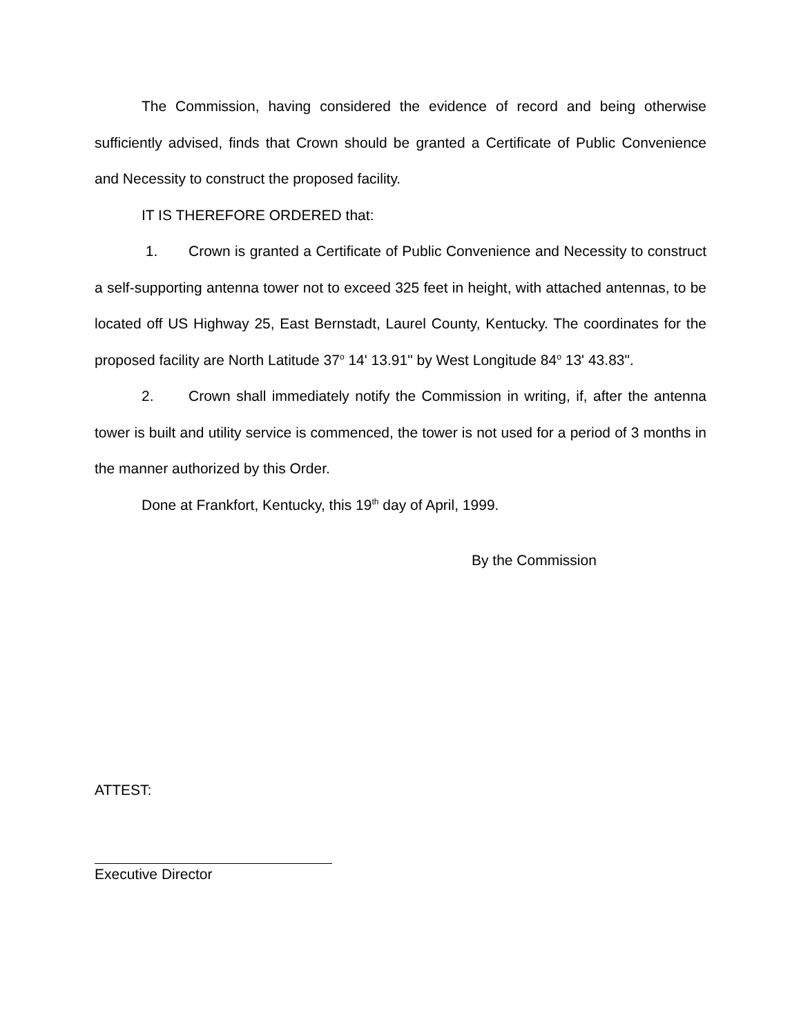The Commission, having considered the evidence of record and being otherwise sufficiently advised, finds that Crown should be granted a Certificate of Public Convenience and Necessity to construct the proposed facility.
IT IS THEREFORE ORDERED that:
1. Crown is granted a Certificate of Public Convenience and Necessity to construct a self-supporting antenna tower not to exceed 325 feet in height, with attached antennas, to be located off US Highway 25, East Bernstadt, Laurel County, Kentucky. The coordinates for the proposed facility are North Latitude 37<sup>o</sup> 14' 13.91" by West Longitude 84<sup>o</sup> 13' 43.83".
2. Crown shall immediately notify the Commission in writing, if, after the antenna tower is built and utility service is commenced, the tower is not used for a period of 3 months in the manner authorized by this Order.
Done at Frankfort, Kentucky, this 19<sup>th</sup> day of April, 1999.
By the Commission
ATTEST:
Executive Director